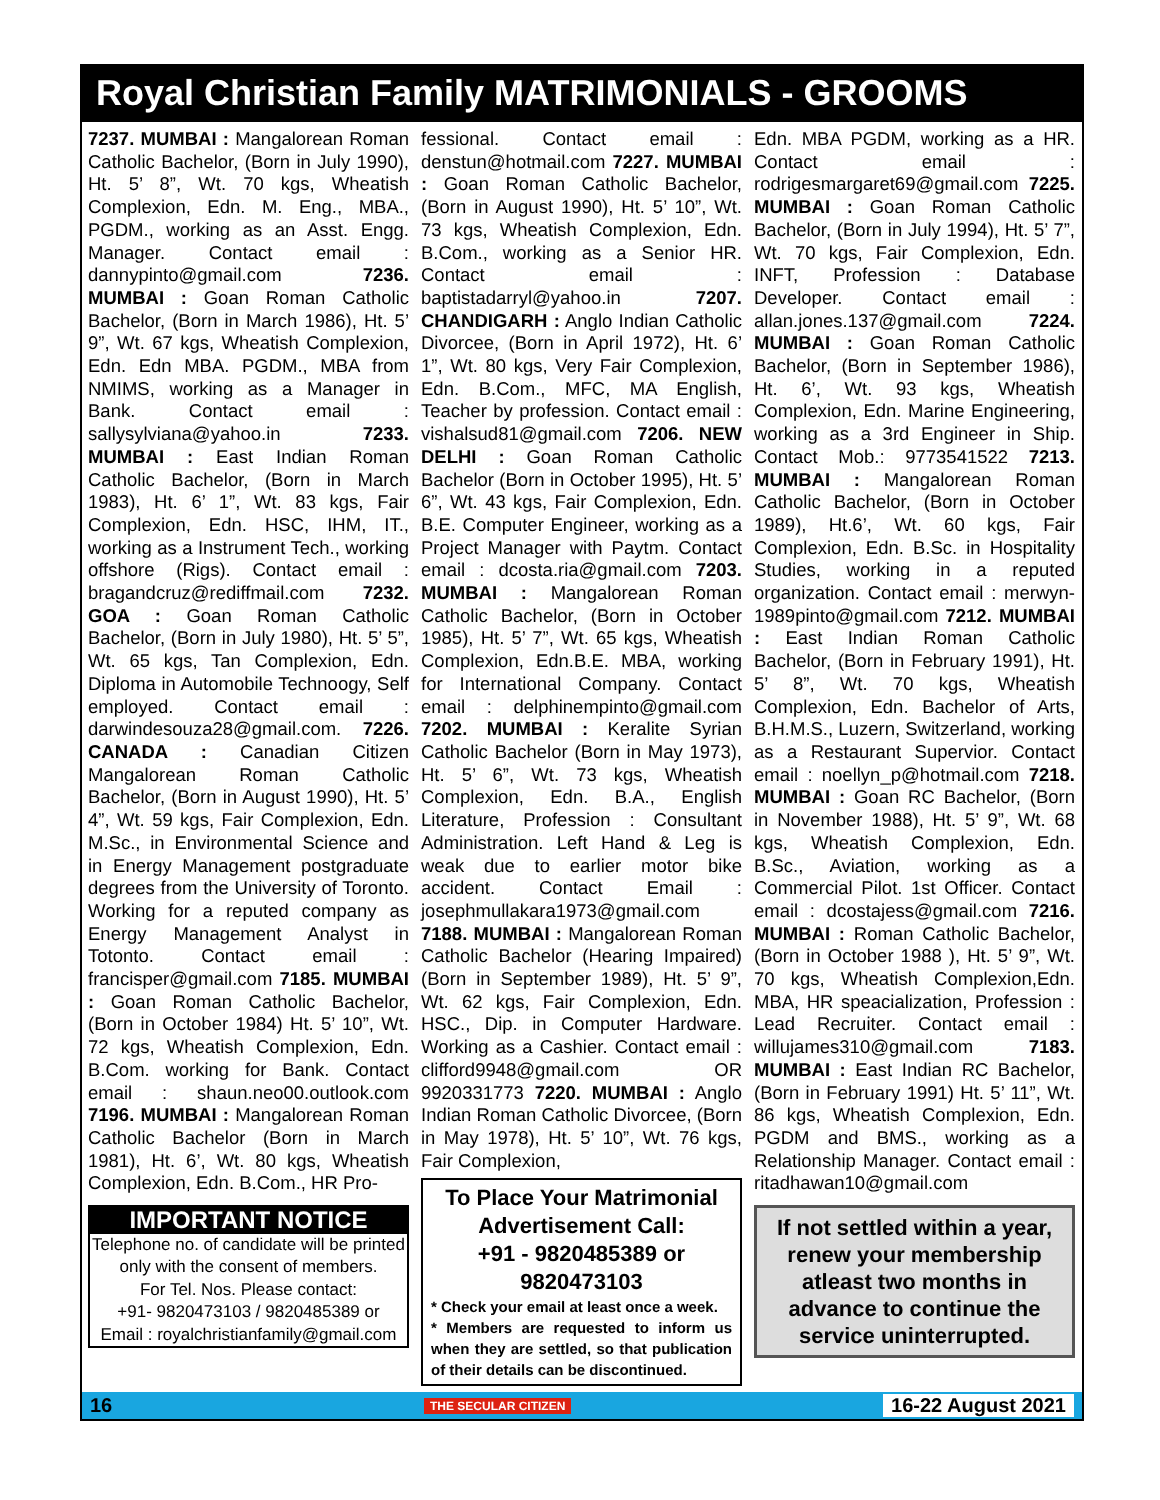Royal Christian Family MATRIMONIALS - GROOMS
7237. MUMBAI : Mangalorean Roman Catholic Bachelor, (Born in July 1990), Ht. 5’ 8”, Wt. 70 kgs, Wheatish Complexion, Edn. M. Eng., MBA., PGDM., working as an Asst. Engg. Manager. Contact email : dannypinto@gmail.com 7236. MUMBAI : Goan Roman Catholic Bachelor, (Born in March 1986), Ht. 5’ 9”, Wt. 67 kgs, Wheatish Complexion, Edn. Edn MBA. PGDM., MBA from NMIMS, working as a Manager in Bank. Contact email : sallysylviana@yahoo.in 7233. MUMBAI : East Indian Roman Catholic Bachelor, (Born in March 1983), Ht. 6’ 1”, Wt. 83 kgs, Fair Complexion, Edn. HSC, IHM, IT., working as a Instrument Tech., working offshore (Rigs). Contact email : bragandcruz@rediffmail.com 7232. GOA : Goan Roman Catholic Bachelor, (Born in July 1980), Ht. 5’ 5”, Wt. 65 kgs, Tan Complexion, Edn. Diploma in Automobile Technoogy, Self employed. Contact email : darwindesouza28@gmail.com. 7226. CANADA : Canadian Citizen Mangalorean Roman Catholic Bachelor, (Born in August 1990), Ht. 5’ 4”, Wt. 59 kgs, Fair Complexion, Edn. M.Sc., in Environmental Science and in Energy Management postgraduate degrees from the University of Toronto. Working for a reputed company as Energy Management Analyst in Totonto. Contact email : francisper@gmail.com 7185. MUMBAI : Goan Roman Catholic Bachelor, (Born in October 1984) Ht. 5’ 10”, Wt. 72 kgs, Wheatish Complexion, Edn. B.Com. working for Bank. Contact email : shaun.neo00.outlook.com 7196. MUMBAI : Mangalorean Roman Catholic Bachelor (Born in March 1981), Ht. 6’, Wt. 80 kgs, Wheatish Complexion, Edn. B.Com., HR Pro-
IMPORTANT NOTICE
Telephone no. of candidate will be printed only with the consent of members.
For Tel. Nos. Please contact:
+91- 9820473103 / 9820485389 or
Email : royalchristianfamily@gmail.com
fessional. Contact email : denstun@hotmail.com 7227. MUMBAI : Goan Roman Catholic Bachelor, (Born in August 1990), Ht. 5’ 10”, Wt. 73 kgs, Wheatish Complexion, Edn. B.Com., working as a Senior HR. Contact email : baptistadarryl@yahoo.in 7207. CHANDIGARH : Anglo Indian Catholic Divorcee, (Born in April 1972), Ht. 6’ 1”, Wt. 80 kgs, Very Fair Complexion, Edn. B.Com., MFC, MA English, Teacher by profession. Contact email : vishalsud81@gmail.com 7206. NEW DELHI : Goan Roman Catholic Bachelor (Born in October 1995), Ht. 5’ 6”, Wt. 43 kgs, Fair Complexion, Edn. B.E. Computer Engineer, working as a Project Manager with Paytm. Contact email : dcosta.ria@gmail.com 7203. MUMBAI : Mangalorean Roman Catholic Bachelor, (Born in October 1985), Ht. 5’ 7”, Wt. 65 kgs, Wheatish Complexion, Edn.B.E. MBA, working for International Company. Contact email : delphinempinto@gmail.com 7202. MUMBAI : Keralite Syrian Catholic Bachelor (Born in May 1973), Ht. 5’ 6”, Wt. 73 kgs, Wheatish Complexion, Edn. B.A., English Literature, Profession : Consultant Administration. Left Hand & Leg is weak due to earlier motor bike accident. Contact Email : josephmullakara1973@gmail.com 7188. MUMBAI : Mangalorean Roman Catholic Bachelor (Hearing Impaired) (Born in September 1989), Ht. 5’ 9”, Wt. 62 kgs, Fair Complexion, Edn. HSC., Dip. in Computer Hardware. Working as a Cashier. Contact email : clifford9948@gmail.com OR 9920331773 7220. MUMBAI : Anglo Indian Roman Catholic Divorcee, (Born in May 1978), Ht. 5’ 10”, Wt. 76 kgs, Fair Complexion,
To Place Your Matrimonial Advertisement Call:
+91 - 9820485389 or 9820473103
* Check your email at least once a week.
* Members are requested to inform us when they are settled, so that publication of their details can be discontinued.
Edn. MBA PGDM, working as a HR. Contact email : rodrigesmargaret69@gmail.com 7225. MUMBAI : Goan Roman Catholic Bachelor, (Born in July 1994), Ht. 5’ 7”, Wt. 70 kgs, Fair Complexion, Edn. INFT, Profession : Database Developer. Contact email : allan.jones.137@gmail.com 7224. MUMBAI : Goan Roman Catholic Bachelor, (Born in September 1986), Ht. 6’, Wt. 93 kgs, Wheatish Complexion, Edn. Marine Engineering, working as a 3rd Engineer in Ship. Contact Mob.: 9773541522 7213. MUMBAI : Mangalorean Roman Catholic Bachelor, (Born in October 1989), Ht.6’, Wt. 60 kgs, Fair Complexion, Edn. B.Sc. in Hospitality Studies, working in a reputed organization. Contact email : merwyn-1989pinto@gmail.com 7212. MUMBAI : East Indian Roman Catholic Bachelor, (Born in February 1991), Ht. 5’ 8”, Wt. 70 kgs, Wheatish Complexion, Edn. Bachelor of Arts, B.H.M.S., Luzern, Switzerland, working as a Restaurant Supervior. Contact email : noellyn_p@hotmail.com 7218. MUMBAI : Goan RC Bachelor, (Born in November 1988), Ht. 5’ 9”, Wt. 68 kgs, Wheatish Complexion, Edn. B.Sc., Aviation, working as a Commercial Pilot. 1st Officer. Contact email : dcostajess@gmail.com 7216. MUMBAI : Roman Catholic Bachelor, (Born in October 1988 ), Ht. 5’ 9”, Wt. 70 kgs, Wheatish Complexion,Edn. MBA, HR speacialization, Profession : Lead Recruiter. Contact email : willujames310@gmail.com 7183. MUMBAI : East Indian RC Bachelor, (Born in February 1991) Ht. 5’ 11”, Wt. 86 kgs, Wheatish Complexion, Edn. PGDM and BMS., working as a Relationship Manager. Contact email : ritadhawan10@gmail.com
If not settled within a year, renew your membership atleast two months in advance to continue the service uninterrupted.
16 THE SECULAR CITIZEN 16-22 August 2021